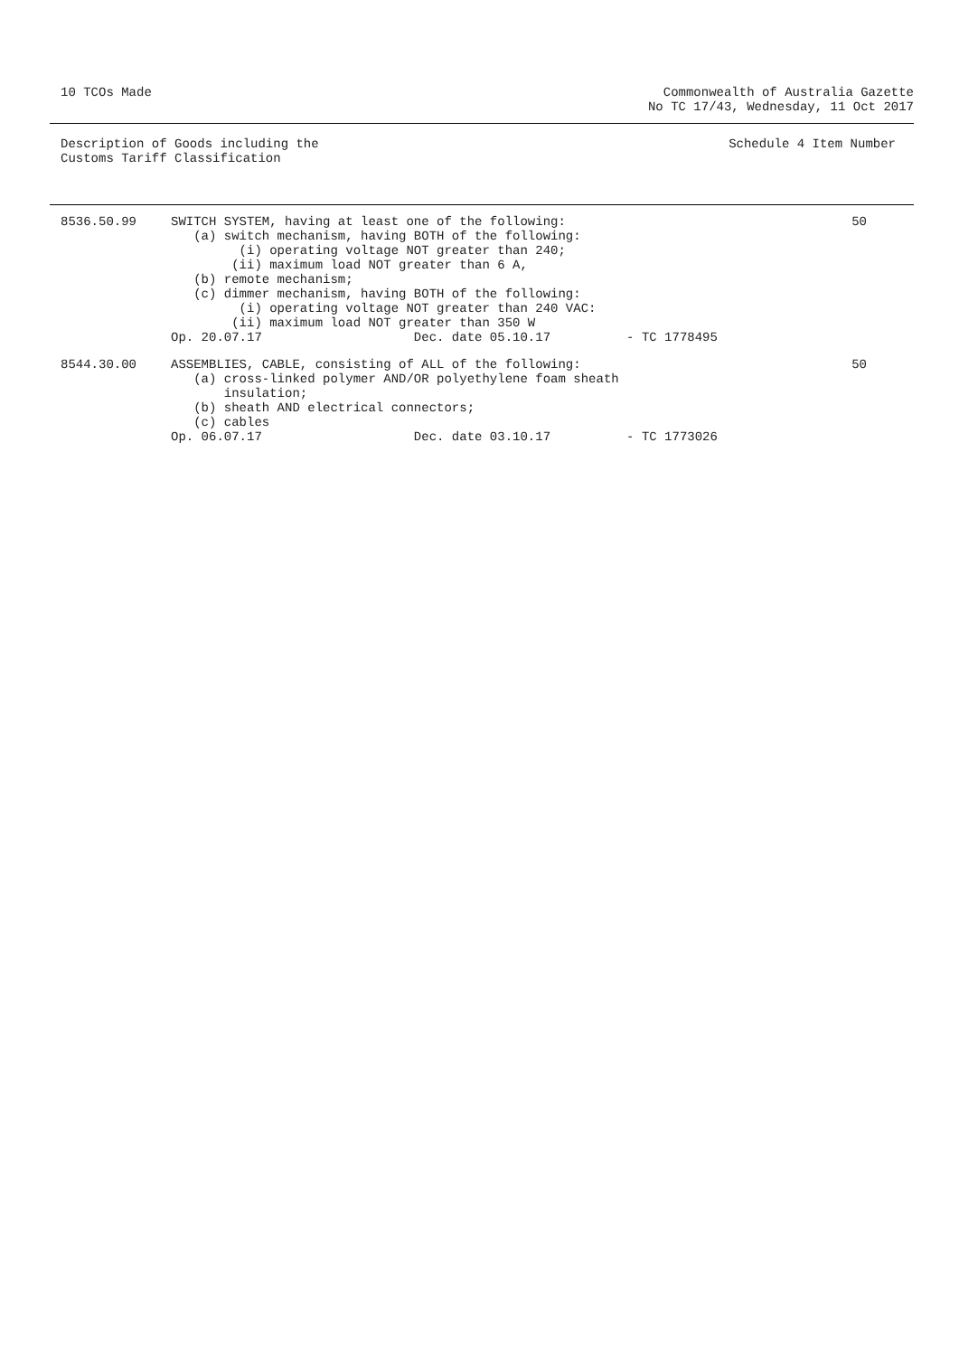10 TCOs Made Commonwealth of Australia Gazette
No TC 17/43, Wednesday, 11 Oct 2017
Description of Goods including the
Customs Tariff Classification
Schedule 4 Item Number
| 8536.50.99 | SWITCH SYSTEM, having at least one of the following: (a) switch mechanism, having BOTH of the following: (i) operating voltage NOT greater than 240; (ii) maximum load NOT greater than 6 A, (b) remote mechanism; (c) dimmer mechanism, having BOTH of the following: (i) operating voltage NOT greater than 240 VAC: (ii) maximum load NOT greater than 350 W Op. 20.07.17 Dec. date 05.10.17 - TC 1778495 | 50 |
| 8544.30.00 | ASSEMBLIES, CABLE, consisting of ALL of the following: (a) cross-linked polymer AND/OR polyethylene foam sheath insulation; (b) sheath AND electrical connectors; (c) cables Op. 06.07.17 Dec. date 03.10.17 - TC 1773026 | 50 |